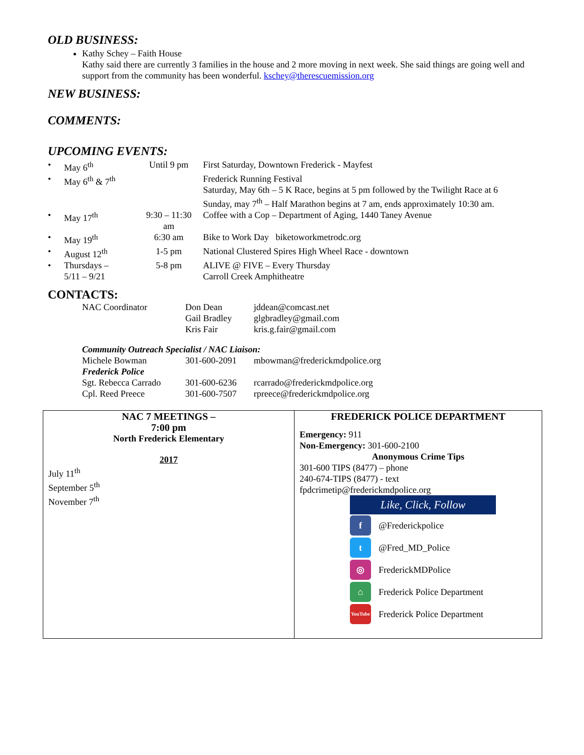OLD BUSINESS:
Kathy Schey – Faith House
Kathy said there are currently 3 families in the house and 2 more moving in next week. She said things are going well and support from the community has been wonderful. kschey@therescuemission.org
NEW BUSINESS:
COMMENTS:
UPCOMING EVENTS:
| • | May 6<sup>th</sup> | Until 9 pm | First Saturday, Downtown Frederick - Mayfest |
| • | May 6<sup>th</sup> & 7<sup>th</sup> | | Frederick Running Festival Saturday, May 6th – 5 K Race, begins at 5 pm followed by the Twilight Race at 6 Sunday, may 7<sup>th</sup> – Half Marathon begins at 7 am, ends approximately 10:30 am. |
| • | May 17<sup>th</sup> | 9:30 – 11:30 am | Coffee with a Cop – Department of Aging, 1440 Taney Avenue |
| • | May 19<sup>th</sup> | 6:30 am | Bike to Work Day biketoworkmetrodc.org |
| • | August 12<sup>th</sup> | 1-5 pm | National Clustered Spires High Wheel Race - downtown |
| • | Thursdays – 5/11 – 9/21 | 5-8 pm | ALIVE @ FIVE – Every Thursday Carroll Creek Amphitheatre |
CONTACTS:
| NAC Coordinator | Don Dean | jddean@comcast.net |
| | Gail Bradley | glgbradley@gmail.com |
| | Kris Fair | kris.g.fair@gmail.com |
| Community Outreach Specialist / NAC Liaison: | | |
| Michele Bowman | 301-600-2091 | mbowman@frederickmdpolice.org |
| Frederick Police | | |
| Sgt. Rebecca Carrado | 301-600-6236 | rcarrado@frederickmdpolice.org |
| Cpl. Reed Preece | 301-600-7507 | rpreece@frederickmdpolice.org |
NAC 7 MEETINGS –
7:00 pm
North Frederick Elementary
2017
July 11<sup>th</sup>
September 5<sup>th</sup>
November 7<sup>th</sup>
FREDERICK POLICE DEPARTMENT
Emergency: 911
Non-Emergency: 301-600-2100
Anonymous Crime Tips
301-600 TIPS (8477) – phone
240-674-TIPS (8477) - text
fpdcrimetip@frederickmdpolice.org
Like, Click, Follow
f @Frederickpolice
t @Fred_MD_Police
◎ FrederickMDPolice
⌂ Frederick Police Department
YouTube Frederick Police Department